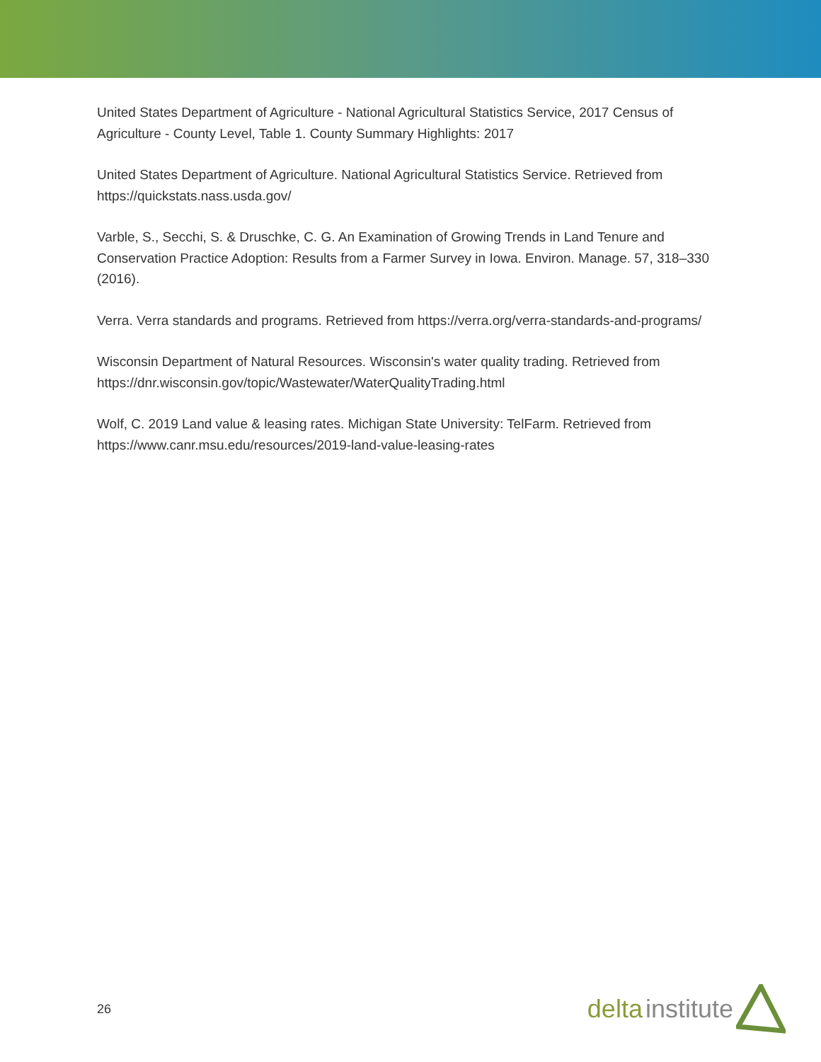United States Department of Agriculture - National Agricultural Statistics Service, 2017 Census of Agriculture - County Level, Table 1. County Summary Highlights: 2017
United States Department of Agriculture. National Agricultural Statistics Service. Retrieved from https://quickstats.nass.usda.gov/
Varble, S., Secchi, S. & Druschke, C. G. An Examination of Growing Trends in Land Tenure and Conservation Practice Adoption: Results from a Farmer Survey in Iowa. Environ. Manage. 57, 318–330 (2016).
Verra. Verra standards and programs. Retrieved from https://verra.org/verra-standards-and-programs/
Wisconsin Department of Natural Resources. Wisconsin's water quality trading. Retrieved from https://dnr.wisconsin.gov/topic/Wastewater/WaterQualityTrading.html
Wolf, C. 2019 Land value & leasing rates. Michigan State University: TelFarm. Retrieved from https://www.canr.msu.edu/resources/2019-land-value-leasing-rates
26
delta institute